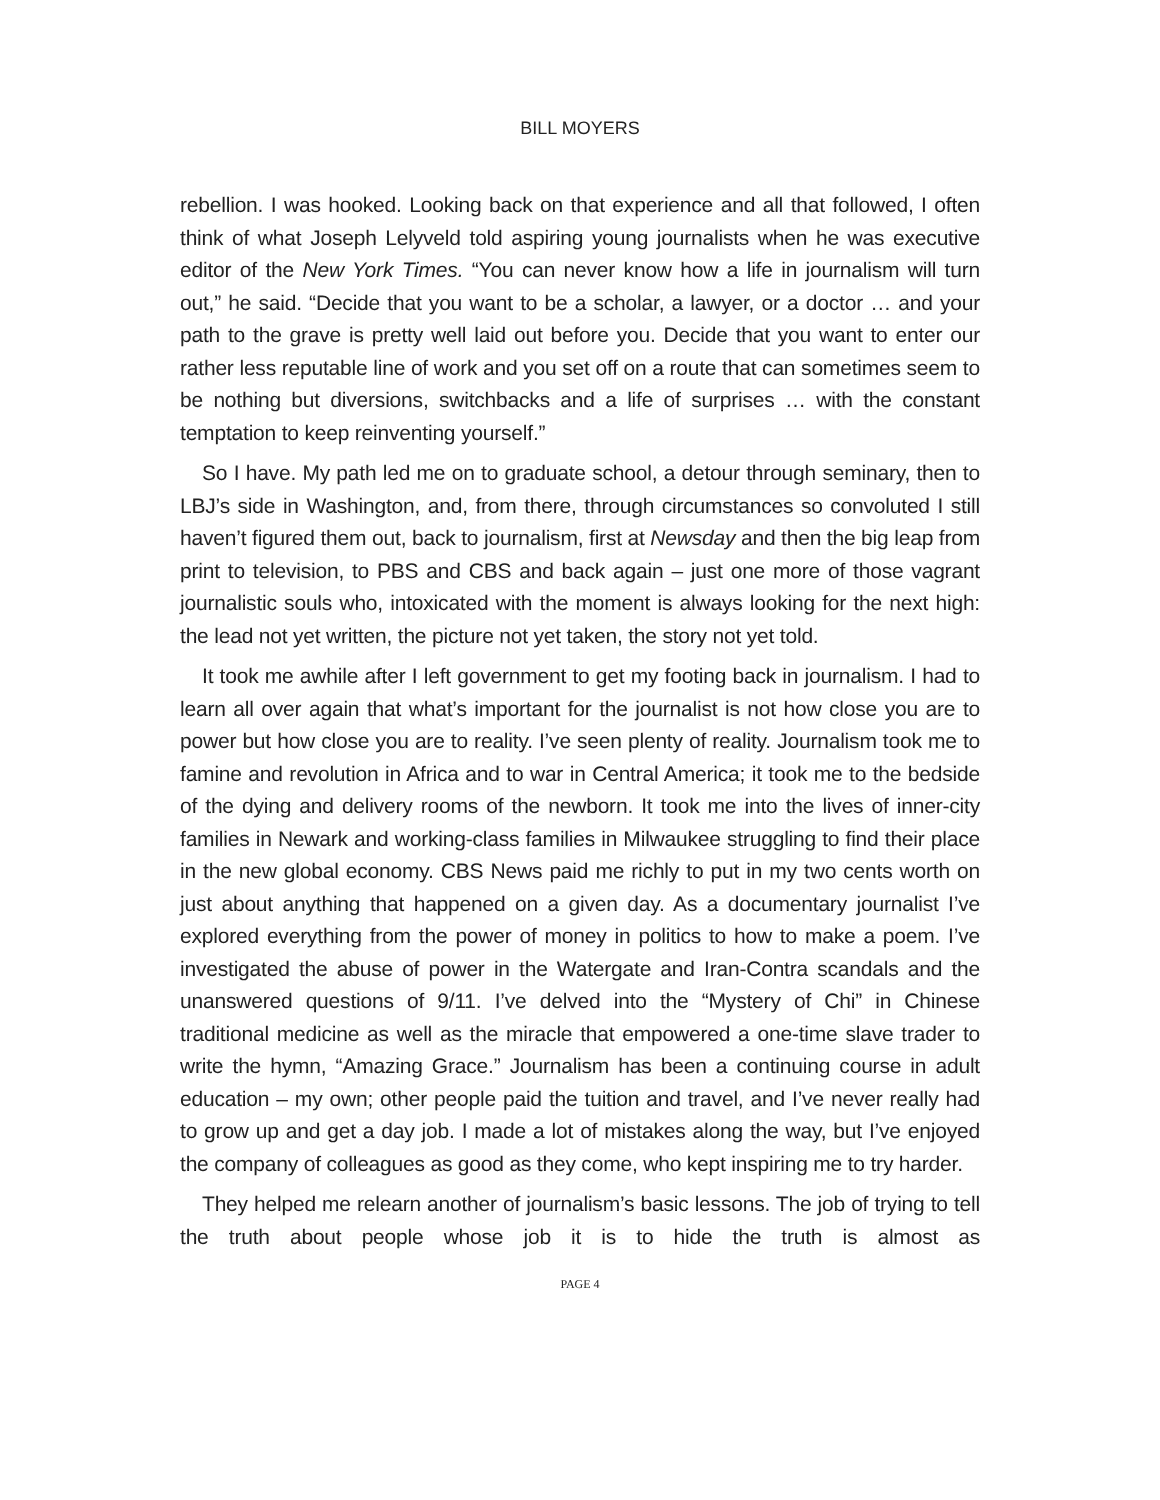BILL MOYERS
rebellion. I was hooked. Looking back on that experience and all that followed, I often think of what Joseph Lelyveld told aspiring young journalists when he was executive editor of the New York Times. “You can never know how a life in journalism will turn out,” he said. “Decide that you want to be a scholar, a lawyer, or a doctor … and your path to the grave is pretty well laid out before you. Decide that you want to enter our rather less reputable line of work and you set off on a route that can sometimes seem to be nothing but diversions, switchbacks and a life of surprises … with the constant temptation to keep reinventing yourself.”
So I have. My path led me on to graduate school, a detour through seminary, then to LBJ’s side in Washington, and, from there, through circumstances so convoluted I still haven’t figured them out, back to journalism, first at Newsday and then the big leap from print to television, to PBS and CBS and back again – just one more of those vagrant journalistic souls who, intoxicated with the moment is always looking for the next high: the lead not yet written, the picture not yet taken, the story not yet told.
It took me awhile after I left government to get my footing back in journalism. I had to learn all over again that what’s important for the journalist is not how close you are to power but how close you are to reality. I’ve seen plenty of reality. Journalism took me to famine and revolution in Africa and to war in Central America; it took me to the bedside of the dying and delivery rooms of the newborn. It took me into the lives of inner-city families in Newark and working-class families in Milwaukee struggling to find their place in the new global economy. CBS News paid me richly to put in my two cents worth on just about anything that happened on a given day. As a documentary journalist I’ve explored everything from the power of money in politics to how to make a poem. I’ve investigated the abuse of power in the Watergate and Iran-Contra scandals and the unanswered questions of 9/11. I’ve delved into the “Mystery of Chi” in Chinese traditional medicine as well as the miracle that empowered a one-time slave trader to write the hymn, “Amazing Grace.” Journalism has been a continuing course in adult education – my own; other people paid the tuition and travel, and I’ve never really had to grow up and get a day job. I made a lot of mistakes along the way, but I’ve enjoyed the company of colleagues as good as they come, who kept inspiring me to try harder.
They helped me relearn another of journalism’s basic lessons. The job of trying to tell the truth about people whose job it is to hide the truth is almost as
PAGE 4